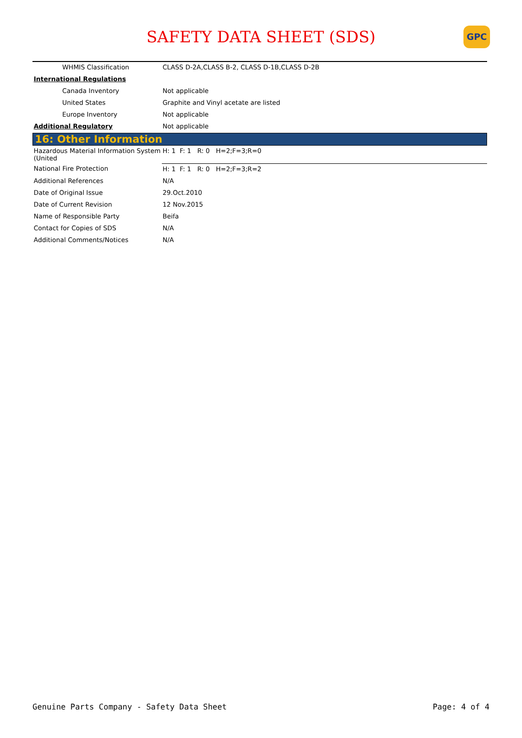SAFETY DATA SHEET (SDS)
GPC
| WHMIS Classification | CLASS D-2A,CLASS B-2, CLASS D-1B,CLASS D-2B |
| International Regulations | |
| Canada Inventory | Not applicable |
| United States | Graphite and Vinyl acetate are listed |
| Europe Inventory | Not applicable |
| Additional Regulatory | Not applicable |
| 16: Other Information | |
| Hazardous Material Information System (United | H: 1 F: 1 R: 0 H=2;F=3;R=0 |
| National Fire Protection | H: 1 F: 1 R: 0 H=2;F=3;R=2 |
| Additional References | N/A |
| Date of Original Issue | 29.Oct.2010 |
| Date of Current Revision | 12 Nov.2015 |
| Name of Responsible Party | Beifa |
| Contact for Copies of SDS | N/A |
| Additional Comments/Notices | N/A |
Genuine Parts Company - Safety Data Sheet Page: 4 of 4